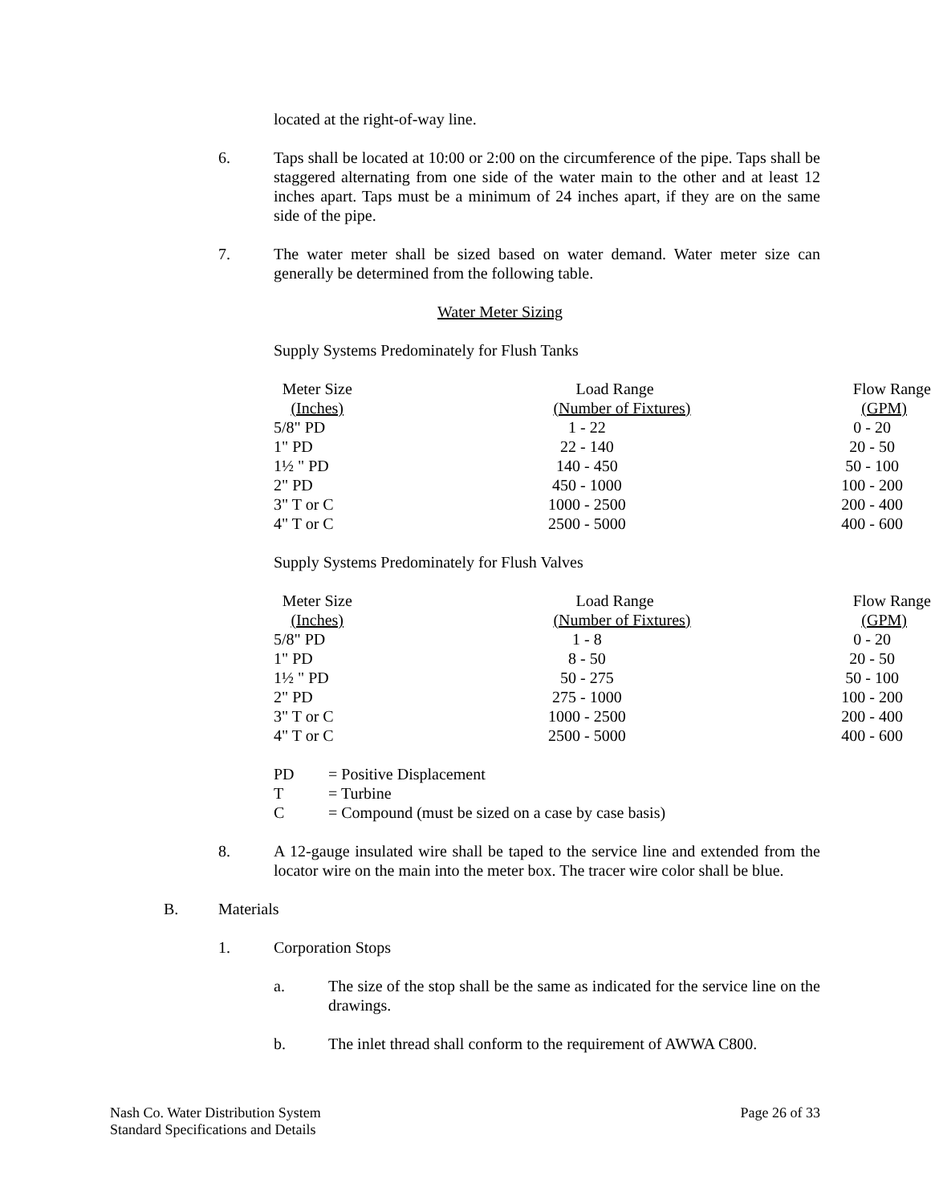located at the right-of-way line.
6. Taps shall be located at 10:00 or 2:00 on the circumference of the pipe. Taps shall be staggered alternating from one side of the water main to the other and at least 12 inches apart. Taps must be a minimum of 24 inches apart, if they are on the same side of the pipe.
7. The water meter shall be sized based on water demand. Water meter size can generally be determined from the following table.
Water Meter Sizing
Supply Systems Predominately for Flush Tanks
| Meter Size | Load Range | Flow Range |
| --- | --- | --- |
| (Inches) | (Number of Fixtures) | (GPM) |
| 5/8" PD | 1 - 22 | 0 - 20 |
| 1" PD | 22 - 140 | 20 - 50 |
| 1½ " PD | 140 - 450 | 50 - 100 |
| 2" PD | 450 - 1000 | 100 - 200 |
| 3" T or C | 1000 - 2500 | 200 - 400 |
| 4" T or C | 2500 - 5000 | 400 - 600 |
Supply Systems Predominately for Flush Valves
| Meter Size | Load Range | Flow Range |
| --- | --- | --- |
| (Inches) | (Number of Fixtures) | (GPM) |
| 5/8" PD | 1 - 8 | 0 - 20 |
| 1" PD | 8 - 50 | 20 - 50 |
| 1½ " PD | 50 - 275 | 50 - 100 |
| 2" PD | 275 - 1000 | 100 - 200 |
| 3" T or C | 1000 - 2500 | 200 - 400 |
| 4" T or C | 2500 - 5000 | 400 - 600 |
PD = Positive Displacement
T = Turbine
C = Compound (must be sized on a case by case basis)
8. A 12-gauge insulated wire shall be taped to the service line and extended from the locator wire on the main into the meter box. The tracer wire color shall be blue.
B. Materials
1. Corporation Stops
a. The size of the stop shall be the same as indicated for the service line on the drawings.
b. The inlet thread shall conform to the requirement of AWWA C800.
Nash Co. Water Distribution System
Standard Specifications and Details
Page 26 of 33